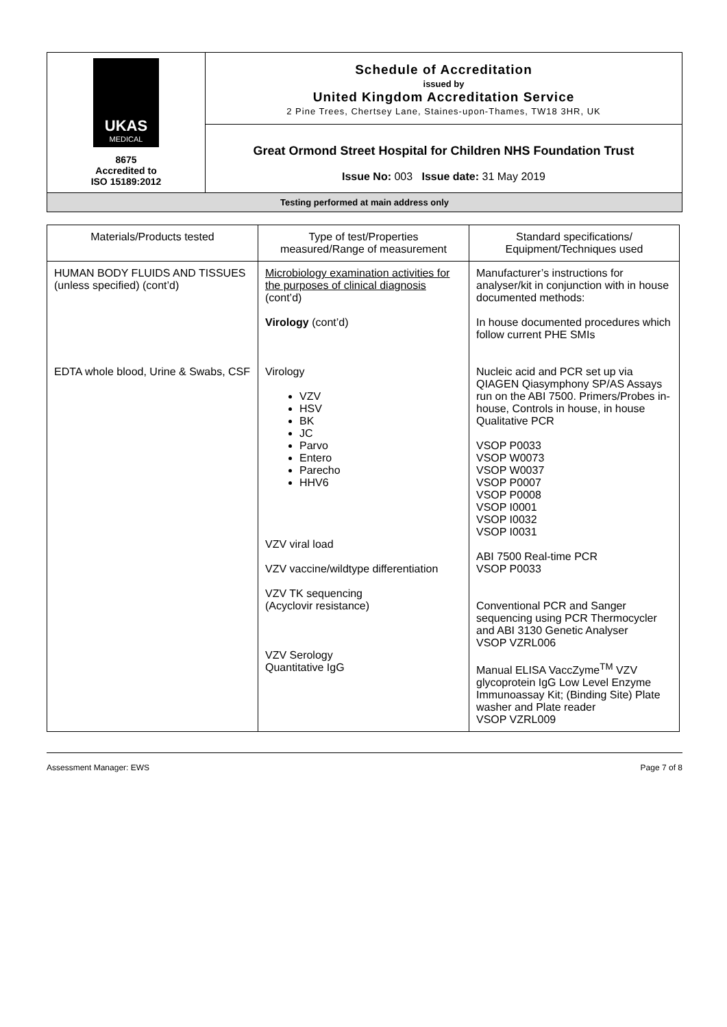| UKAS MEDICAL 8675 Accredited to ISO 15189:2012 | Schedule of Accreditation issued by United Kingdom Accreditation Service 2 Pine Trees, Chertsey Lane, Staines-upon-Thames, TW18 3HR, UK |
| | Great Ormond Street Hospital for Children NHS Foundation Trust Issue No: 003 Issue date: 31 May 2019 |
| Testing performed at main address only | |
| Materials/Products tested | Type of test/Properties measured/Range of measurement | Standard specifications/ Equipment/Techniques used |
| --- | --- | --- |
| HUMAN BODY FLUIDS AND TISSUES (unless specified) (cont’d) | Microbiology examination activities for the purposes of clinical diagnosis (cont’d) Virology (cont’d) | Manufacturer’s instructions for analyser/kit in conjunction with in house documented methods: In house documented procedures which follow current PHE SMIs |
| EDTA whole blood, Urine & Swabs, CSF | Virology VZV HSV BK JC Parvo Entero Parecho HHV6 VZV viral load VZV vaccine/wildtype differentiation VZV TK sequencing (Acyclovir resistance) VZV Serology Quantitative IgG | Nucleic acid and PCR set up via QIAGEN Qiasymphony SP/AS Assays run on the ABI 7500. Primers/Probes in-house, Controls in house, in house Qualitative PCR VSOP P0033 VSOP W0073 VSOP W0037 VSOP P0007 VSOP P0008 VSOP I0001 VSOP I0032 VSOP I0031 ABI 7500 Real-time PCR VSOP P0033 Conventional PCR and Sanger sequencing using PCR Thermocycler and ABI 3130 Genetic Analyser VSOP VZRL006 Manual ELISA VaccZyme<sup>TM</sup> VZV glycoprotein IgG Low Level Enzyme Immunoassay Kit; (Binding Site) Plate washer and Plate reader VSOP VZRL009 |
Assessment Manager: EWS Page 7 of 8